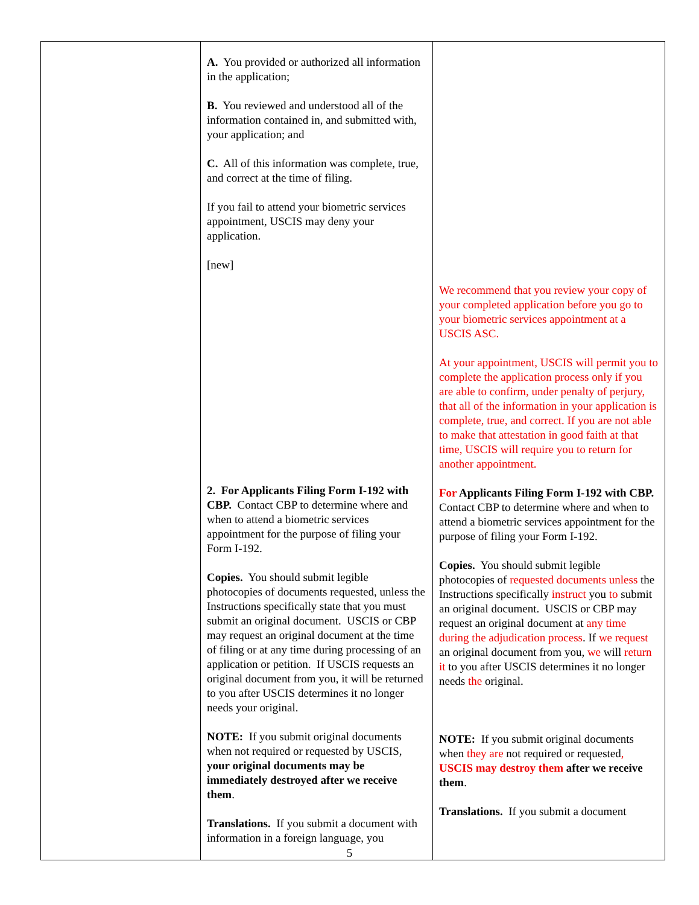| | A. You provided or authorized all information in the application; B. You reviewed and understood all of the information contained in, and submitted with, your application; and C. All of this information was complete, true, and correct at the time of filing. If you fail to attend your biometric services appointment, USCIS may deny your application. [new] 2. For Applicants Filing Form I-192 with CBP. Contact CBP to determine where and when to attend a biometric services appointment for the purpose of filing your Form I-192. Copies. You should submit legible photocopies of documents requested, unless the Instructions specifically state that you must submit an original document. USCIS or CBP may request an original document at the time of filing or at any time during processing of an application or petition. If USCIS requests an original document from you, it will be returned to you after USCIS determines it no longer needs your original. NOTE: If you submit original documents when not required or requested by USCIS, your original documents may be immediately destroyed after we receive them . Translations. If you submit a document with information in a foreign language, you | We recommend that you review your copy of your completed application before you go to your biometric services appointment at a USCIS ASC. At your appointment, USCIS will permit you to complete the application process only if you are able to confirm, under penalty of perjury, that all of the information in your application is complete, true, and correct. If you are not able to make that attestation in good faith at that time, USCIS will require you to return for another appointment. For Applicants Filing Form I-192 with CBP. Contact CBP to determine where and when to attend a biometric services appointment for the purpose of filing your Form I-192. Copies. You should submit legible photocopies of requested documents unless the Instructions specifically instruct you to submit an original document. USCIS or CBP may request an original document at any time during the adjudication process . If we request an original document from you, we will return it to you after USCIS determines it no longer needs the original. NOTE: If you submit original documents when they are not required or requested , USCIS may destroy them after we receive them . Translations. If you submit a document |
5